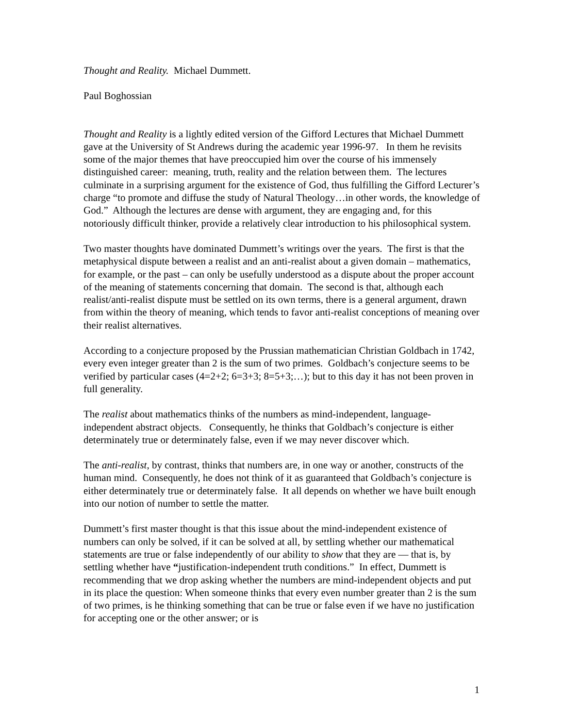Thought and Reality. Michael Dummett.
Paul Boghossian
Thought and Reality is a lightly edited version of the Gifford Lectures that Michael Dummett gave at the University of St Andrews during the academic year 1996-97. In them he revisits some of the major themes that have preoccupied him over the course of his immensely distinguished career: meaning, truth, reality and the relation between them. The lectures culminate in a surprising argument for the existence of God, thus fulfilling the Gifford Lecturer’s charge “to promote and diffuse the study of Natural Theology…in other words, the knowledge of God.” Although the lectures are dense with argument, they are engaging and, for this notoriously difficult thinker, provide a relatively clear introduction to his philosophical system.
Two master thoughts have dominated Dummett’s writings over the years. The first is that the metaphysical dispute between a realist and an anti-realist about a given domain – mathematics, for example, or the past – can only be usefully understood as a dispute about the proper account of the meaning of statements concerning that domain. The second is that, although each realist/anti-realist dispute must be settled on its own terms, there is a general argument, drawn from within the theory of meaning, which tends to favor anti-realist conceptions of meaning over their realist alternatives.
According to a conjecture proposed by the Prussian mathematician Christian Goldbach in 1742, every even integer greater than 2 is the sum of two primes. Goldbach’s conjecture seems to be verified by particular cases (4=2+2; 6=3+3; 8=5+3;…); but to this day it has not been proven in full generality.
The realist about mathematics thinks of the numbers as mind-independent, language-independent abstract objects. Consequently, he thinks that Goldbach’s conjecture is either determinately true or determinately false, even if we may never discover which.
The anti-realist, by contrast, thinks that numbers are, in one way or another, constructs of the human mind. Consequently, he does not think of it as guaranteed that Goldbach’s conjecture is either determinately true or determinately false. It all depends on whether we have built enough into our notion of number to settle the matter.
Dummett’s first master thought is that this issue about the mind-independent existence of numbers can only be solved, if it can be solved at all, by settling whether our mathematical statements are true or false independently of our ability to show that they are — that is, by settling whether have “justification-independent truth conditions.” In effect, Dummett is recommending that we drop asking whether the numbers are mind-independent objects and put in its place the question: When someone thinks that every even number greater than 2 is the sum of two primes, is he thinking something that can be true or false even if we have no justification for accepting one or the other answer; or is
1